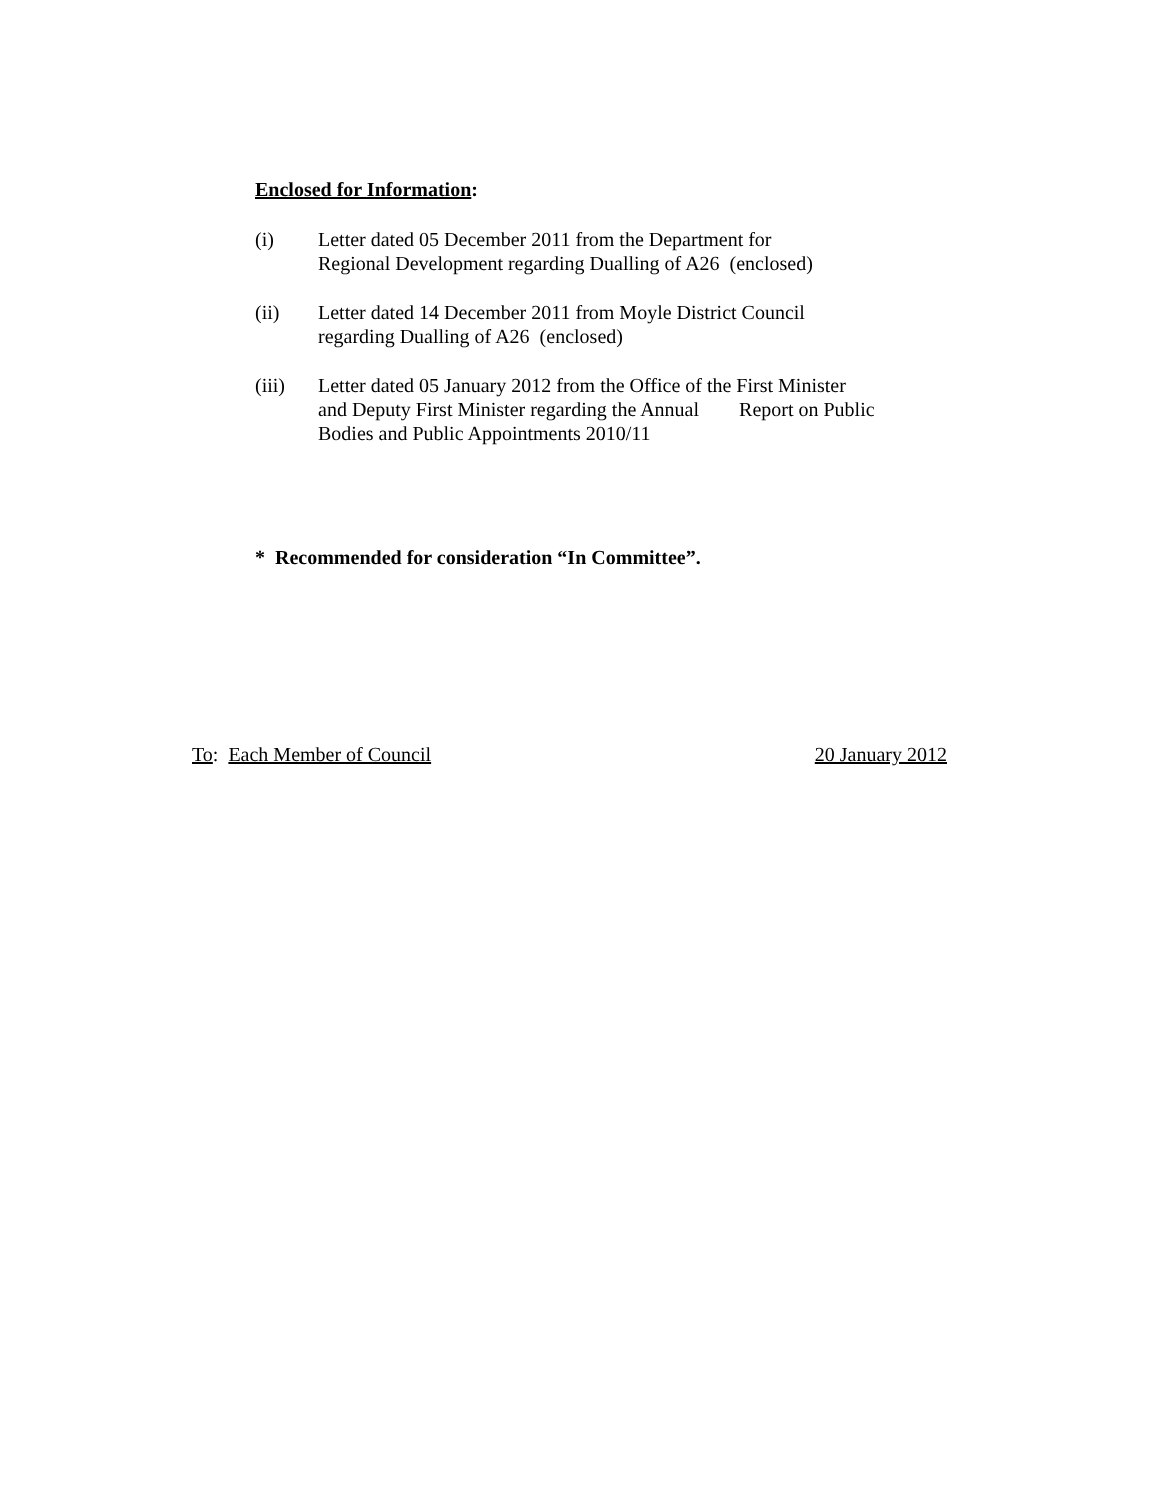Enclosed for Information:
(i) Letter dated 05 December 2011 from the Department for
Regional Development regarding Dualling of A26 (enclosed)
(ii) Letter dated 14 December 2011 from Moyle District Council
regarding Dualling of A26 (enclosed)
(iii) Letter dated 05 January 2012 from the Office of the First Minister
and Deputy First Minister regarding the Annual Report on Public
Bodies and Public Appointments 2010/11
* Recommended for consideration “In Committee”.
To: Each Member of Council 20 January 2012